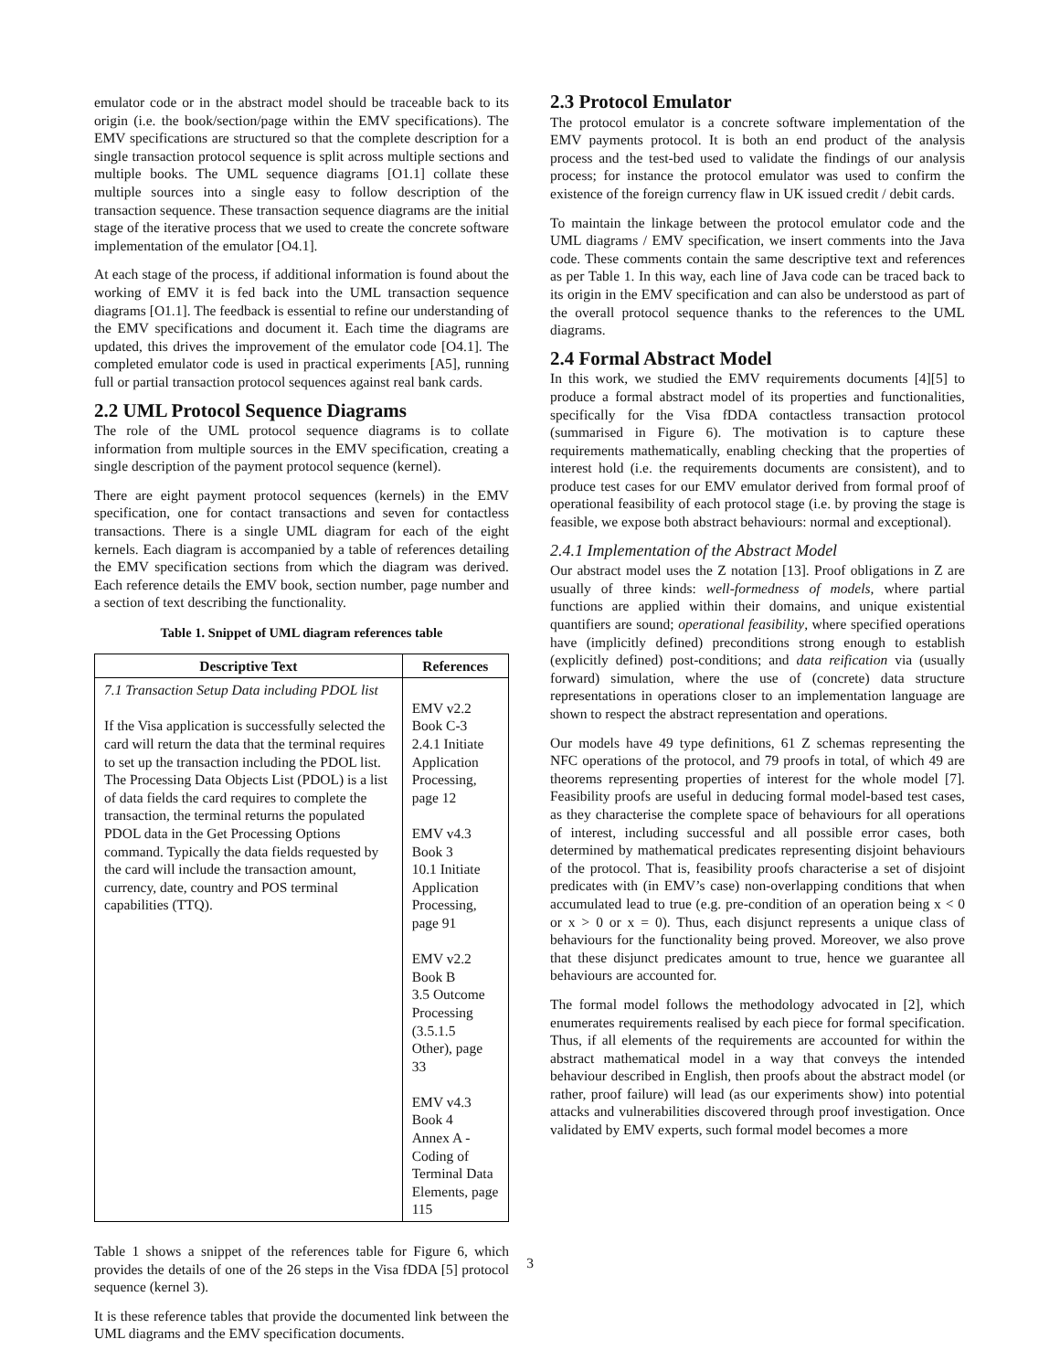emulator code or in the abstract model should be traceable back to its origin (i.e. the book/section/page within the EMV specifications). The EMV specifications are structured so that the complete description for a single transaction protocol sequence is split across multiple sections and multiple books. The UML sequence diagrams [O1.1] collate these multiple sources into a single easy to follow description of the transaction sequence. These transaction sequence diagrams are the initial stage of the iterative process that we used to create the concrete software implementation of the emulator [O4.1].
At each stage of the process, if additional information is found about the working of EMV it is fed back into the UML transaction sequence diagrams [O1.1]. The feedback is essential to refine our understanding of the EMV specifications and document it. Each time the diagrams are updated, this drives the improvement of the emulator code [O4.1]. The completed emulator code is used in practical experiments [A5], running full or partial transaction protocol sequences against real bank cards.
2.2 UML Protocol Sequence Diagrams
The role of the UML protocol sequence diagrams is to collate information from multiple sources in the EMV specification, creating a single description of the payment protocol sequence (kernel).
There are eight payment protocol sequences (kernels) in the EMV specification, one for contact transactions and seven for contactless transactions. There is a single UML diagram for each of the eight kernels. Each diagram is accompanied by a table of references detailing the EMV specification sections from which the diagram was derived. Each reference details the EMV book, section number, page number and a section of text describing the functionality.
Table 1. Snippet of UML diagram references table
| Descriptive Text | References |
| --- | --- |
| 7.1 Transaction Setup Data including PDOL list If the Visa application is successfully selected the card will return the data that the terminal requires to set up the transaction including the PDOL list. The Processing Data Objects List (PDOL) is a list of data fields the card requires to complete the transaction, the terminal returns the populated PDOL data in the Get Processing Options command. Typically the data fields requested by the card will include the transaction amount, currency, date, country and POS terminal capabilities (TTQ). | EMV v2.2 Book C-3 2.4.1 Initiate Application Processing, page 12 EMV v4.3 Book 3 10.1 Initiate Application Processing, page 91 EMV v2.2 Book B 3.5 Outcome Processing (3.5.1.5 Other), page 33 EMV v4.3 Book 4 Annex A - Coding of Terminal Data Elements, page 115 |
Table 1 shows a snippet of the references table for Figure 6, which provides the details of one of the 26 steps in the Visa fDDA [5] protocol sequence (kernel 3).
It is these reference tables that provide the documented link between the UML diagrams and the EMV specification documents.
2.3 Protocol Emulator
The protocol emulator is a concrete software implementation of the EMV payments protocol. It is both an end product of the analysis process and the test-bed used to validate the findings of our analysis process; for instance the protocol emulator was used to confirm the existence of the foreign currency flaw in UK issued credit / debit cards.
To maintain the linkage between the protocol emulator code and the UML diagrams / EMV specification, we insert comments into the Java code. These comments contain the same descriptive text and references as per Table 1. In this way, each line of Java code can be traced back to its origin in the EMV specification and can also be understood as part of the overall protocol sequence thanks to the references to the UML diagrams.
2.4 Formal Abstract Model
In this work, we studied the EMV requirements documents [4][5] to produce a formal abstract model of its properties and functionalities, specifically for the Visa fDDA contactless transaction protocol (summarised in Figure 6). The motivation is to capture these requirements mathematically, enabling checking that the properties of interest hold (i.e. the requirements documents are consistent), and to produce test cases for our EMV emulator derived from formal proof of operational feasibility of each protocol stage (i.e. by proving the stage is feasible, we expose both abstract behaviours: normal and exceptional).
2.4.1 Implementation of the Abstract Model
Our abstract model uses the Z notation [13]. Proof obligations in Z are usually of three kinds: well-formedness of models, where partial functions are applied within their domains, and unique existential quantifiers are sound; operational feasibility, where specified operations have (implicitly defined) preconditions strong enough to establish (explicitly defined) post-conditions; and data reification via (usually forward) simulation, where the use of (concrete) data structure representations in operations closer to an implementation language are shown to respect the abstract representation and operations.
Our models have 49 type definitions, 61 Z schemas representing the NFC operations of the protocol, and 79 proofs in total, of which 49 are theorems representing properties of interest for the whole model [7]. Feasibility proofs are useful in deducing formal model-based test cases, as they characterise the complete space of behaviours for all operations of interest, including successful and all possible error cases, both determined by mathematical predicates representing disjoint behaviours of the protocol. That is, feasibility proofs characterise a set of disjoint predicates with (in EMV’s case) non-overlapping conditions that when accumulated lead to true (e.g. pre-condition of an operation being x < 0 or x > 0 or x = 0). Thus, each disjunct represents a unique class of behaviours for the functionality being proved. Moreover, we also prove that these disjunct predicates amount to true, hence we guarantee all behaviours are accounted for.
The formal model follows the methodology advocated in [2], which enumerates requirements realised by each piece for formal specification. Thus, if all elements of the requirements are accounted for within the abstract mathematical model in a way that conveys the intended behaviour described in English, then proofs about the abstract model (or rather, proof failure) will lead (as our experiments show) into potential attacks and vulnerabilities discovered through proof investigation. Once validated by EMV experts, such formal model becomes a more
3